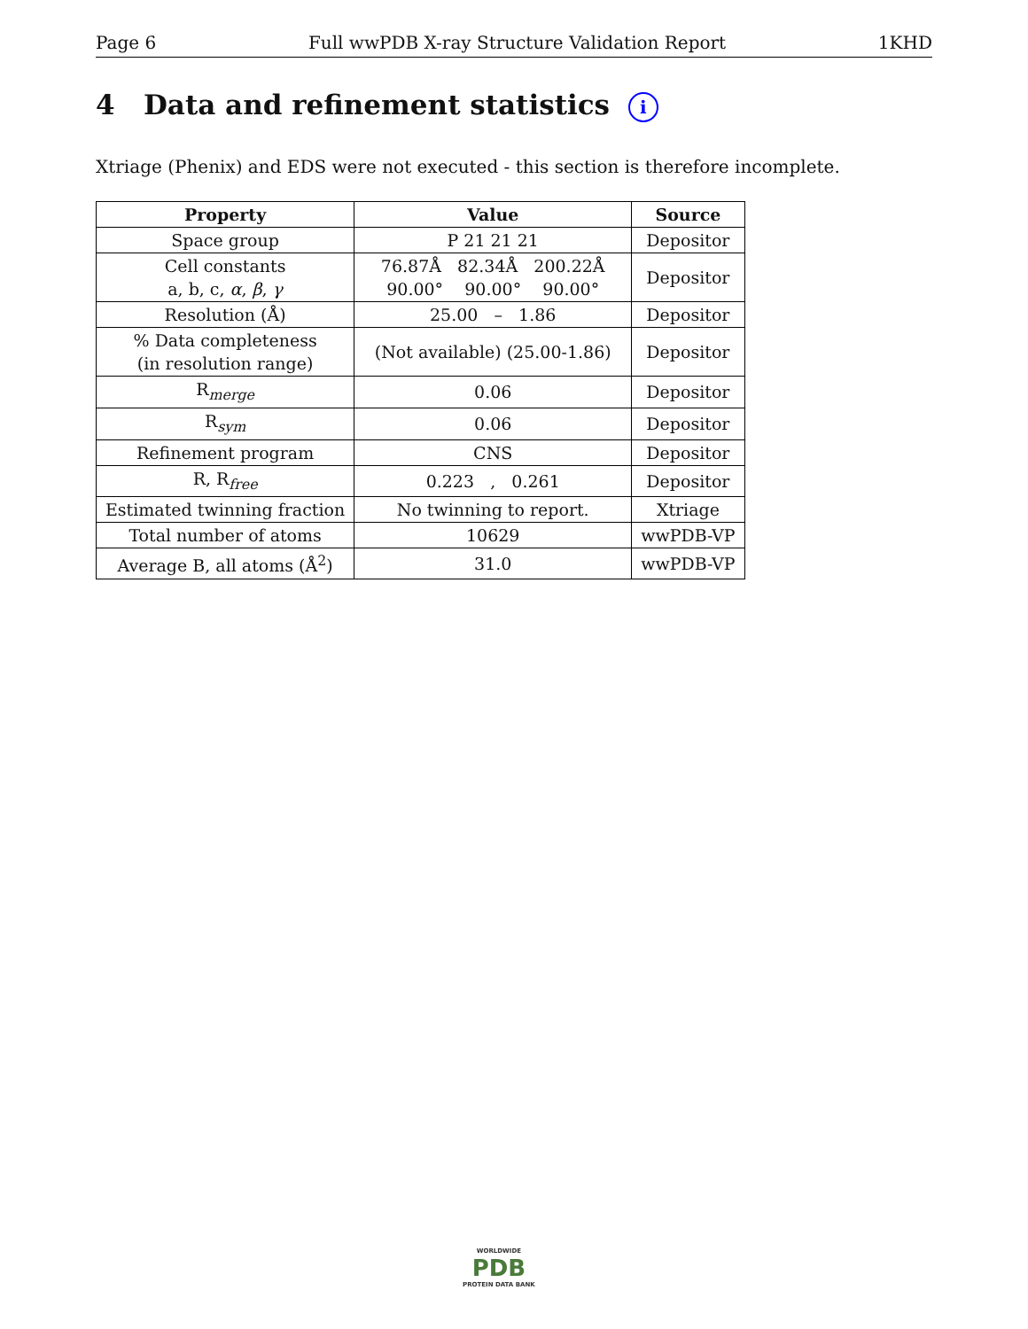Page 6 Full wwPDB X-ray Structure Validation Report 1KHD
4 Data and refinement statistics i
Xtriage (Phenix) and EDS were not executed - this section is therefore incomplete.
| Property | Value | Source |
| --- | --- | --- |
| Space group | P 21 21 21 | Depositor |
| Cell constants a, b, c, α , β , γ | 76.87Å 82.34Å 200.22Å 90.00° 90.00° 90.00° | Depositor |
| Resolution (Å) | 25.00 – 1.86 | Depositor |
| % Data completeness (in resolution range) | (Not available) (25.00-1.86) | Depositor |
| R<sub>merge</sub> | 0.06 | Depositor |
| R<sub>sym</sub> | 0.06 | Depositor |
| Refinement program | CNS | Depositor |
| R, R<sub>free</sub> | 0.223 , 0.261 | Depositor |
| Estimated twinning fraction | No twinning to report. | Xtriage |
| Total number of atoms | 10629 | wwPDB-VP |
| Average B, all atoms (Å<sup>2</sup>) | 31.0 | wwPDB-VP |
WORLDWIDE
PDB
PROTEIN DATA BANK